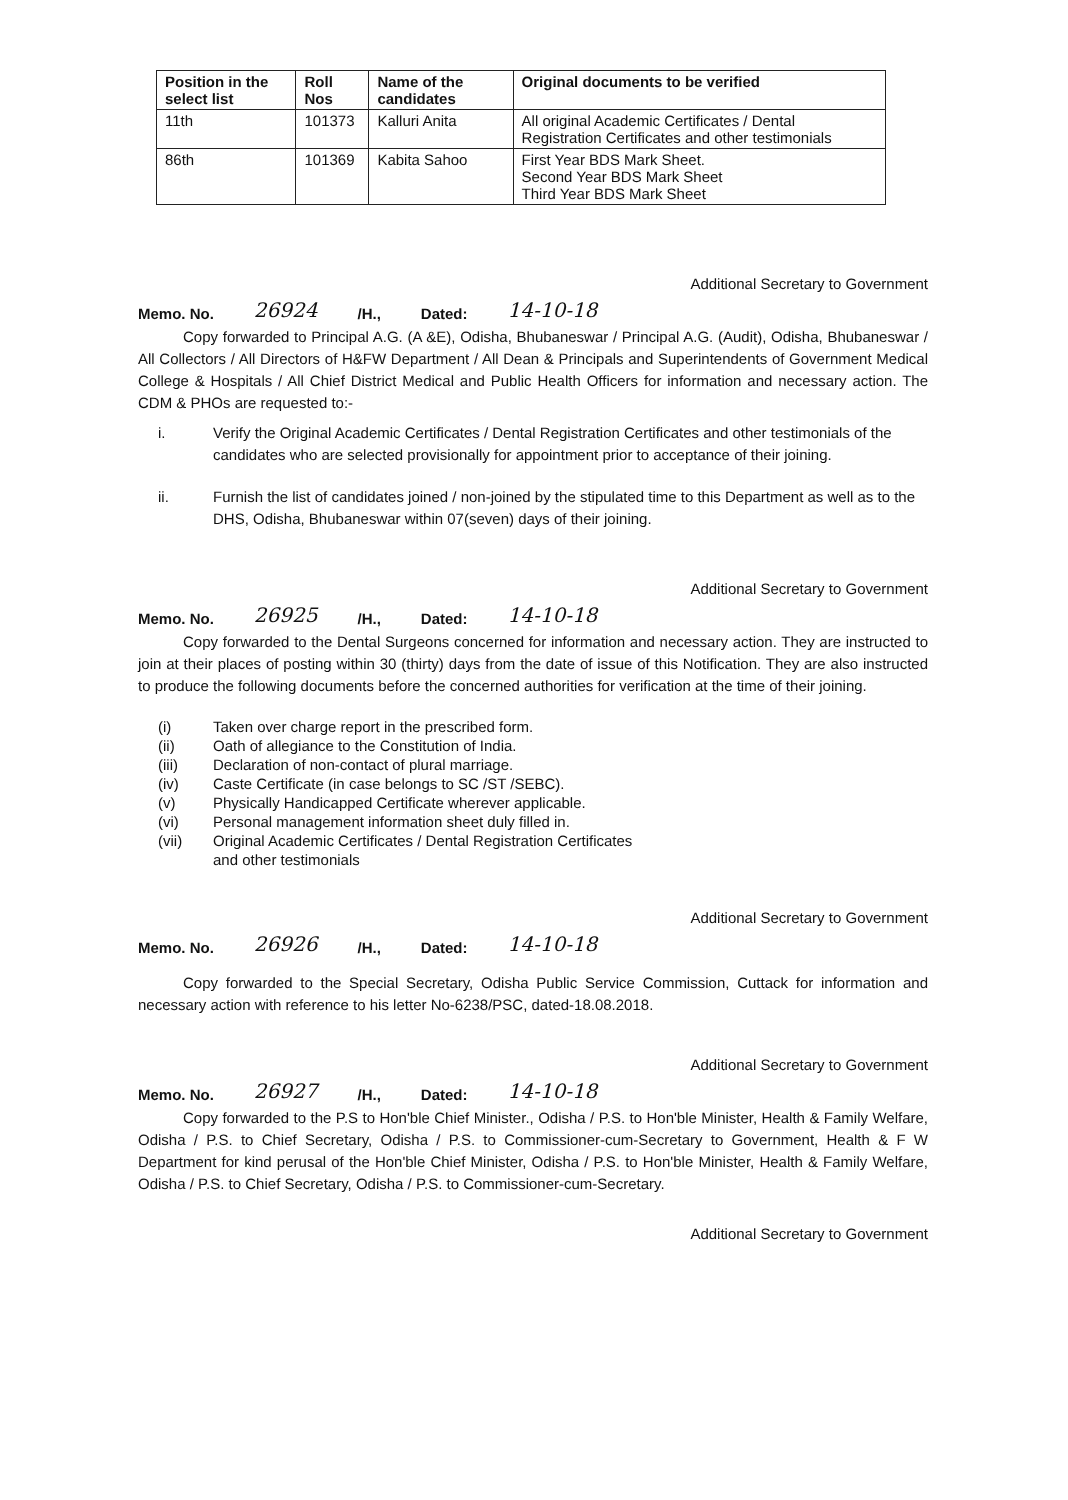| Position in the select list | Roll Nos | Name of the candidates | Original documents to be verified |
| --- | --- | --- | --- |
| 11th | 101373 | Kalluri Anita | All original Academic Certificates / Dental Registration Certificates and other testimonials |
| 86th | 101369 | Kabita Sahoo | First Year BDS Mark Sheet. Second Year BDS Mark Sheet Third Year BDS Mark Sheet |
Additional Secretary to Government
Memo. No. 26924 /H., Dated: 14-10-18
Copy forwarded to Principal A.G. (A &E), Odisha, Bhubaneswar / Principal A.G. (Audit), Odisha, Bhubaneswar / All Collectors / All Directors of H&FW Department / All Dean & Principals and Superintendents of Government Medical College & Hospitals / All Chief District Medical and Public Health Officers for information and necessary action. The CDM & PHOs are requested to:-
i. Verify the Original Academic Certificates / Dental Registration Certificates and other testimonials of the candidates who are selected provisionally for appointment prior to acceptance of their joining.
ii. Furnish the list of candidates joined / non-joined by the stipulated time to this Department as well as to the DHS, Odisha, Bhubaneswar within 07(seven) days of their joining.
Additional Secretary to Government
Memo. No. 26925 /H., Dated: 14-10-18
Copy forwarded to the Dental Surgeons concerned for information and necessary action. They are instructed to join at their places of posting within 30 (thirty) days from the date of issue of this Notification. They are also instructed to produce the following documents before the concerned authorities for verification at the time of their joining.
(i) Taken over charge report in the prescribed form.
(ii) Oath of allegiance to the Constitution of India.
(iii) Declaration of non-contact of plural marriage.
(iv) Caste Certificate (in case belongs to SC /ST /SEBC).
(v) Physically Handicapped Certificate wherever applicable.
(vi) Personal management information sheet duly filled in.
(vii) Original Academic Certificates / Dental Registration Certificates
and other testimonials
Additional Secretary to Government
Memo. No. 26926 /H., Dated: 14-10-18
Copy forwarded to the Special Secretary, Odisha Public Service Commission, Cuttack for information and necessary action with reference to his letter No-6238/PSC, dated-18.08.2018.
Additional Secretary to Government
Memo. No. 26927 /H., Dated: 14-10-18
Copy forwarded to the P.S to Hon'ble Chief Minister., Odisha / P.S. to Hon'ble Minister, Health & Family Welfare, Odisha / P.S. to Chief Secretary, Odisha / P.S. to Commissioner-cum-Secretary to Government, Health & F W Department for kind perusal of the Hon'ble Chief Minister, Odisha / P.S. to Hon'ble Minister, Health & Family Welfare, Odisha / P.S. to Chief Secretary, Odisha / P.S. to Commissioner-cum-Secretary.
Additional Secretary to Government